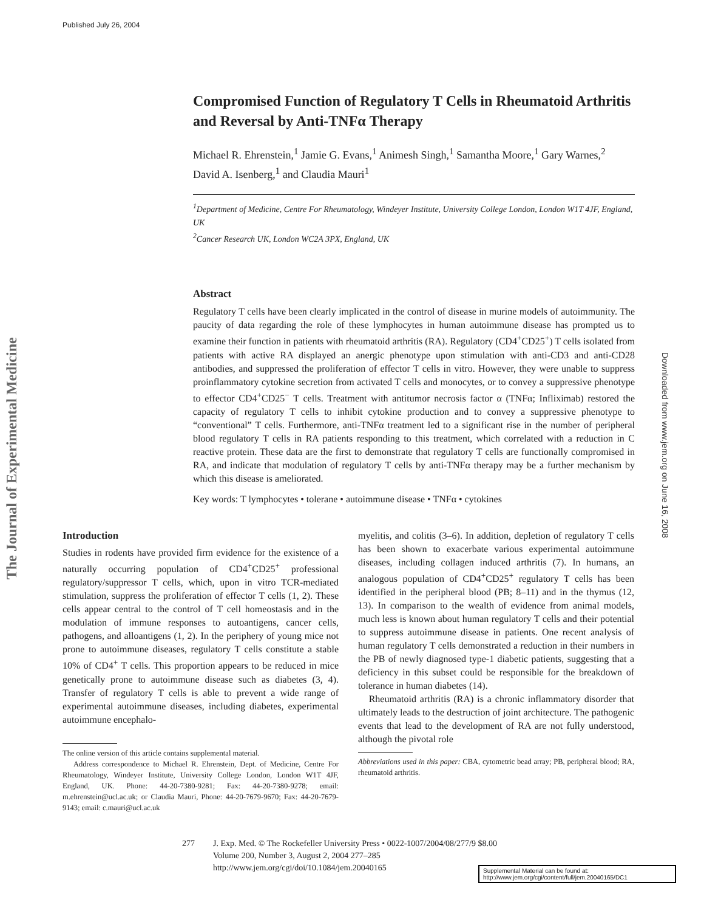Published July 26, 2004
The Journal of Experimental Medicine
Downloaded from www.jem.org on June 16, 2008
Compromised Function of Regulatory T Cells in Rheumatoid Arthritis and Reversal by Anti-TNFα Therapy
Michael R. Ehrenstein,<sup>1</sup> Jamie G. Evans,<sup>1</sup> Animesh Singh,<sup>1</sup> Samantha Moore,<sup>1</sup> Gary Warnes,<sup>2</sup> David A. Isenberg,<sup>1</sup> and Claudia Mauri<sup>1</sup>
<sup>1</sup> Department of Medicine, Centre For Rheumatology, Windeyer Institute, University College London, London W1T 4JF, England, UK
<sup>2</sup> Cancer Research UK, London WC2A 3PX, England, UK
Abstract
Regulatory T cells have been clearly implicated in the control of disease in murine models of autoimmunity. The paucity of data regarding the role of these lymphocytes in human autoimmune disease has prompted us to examine their function in patients with rheumatoid arthritis (RA). Regulatory (CD4<sup>+</sup>CD25<sup>+</sup>) T cells isolated from patients with active RA displayed an anergic phenotype upon stimulation with anti-CD3 and anti-CD28 antibodies, and suppressed the proliferation of effector T cells in vitro. However, they were unable to suppress proinflammatory cytokine secretion from activated T cells and monocytes, or to convey a suppressive phenotype to effector CD4<sup>+</sup>CD25<sup>−</sup> T cells. Treatment with antitumor necrosis factor α (TNFα; Infliximab) restored the capacity of regulatory T cells to inhibit cytokine production and to convey a suppressive phenotype to “conventional” T cells. Furthermore, anti-TNFα treatment led to a significant rise in the number of peripheral blood regulatory T cells in RA patients responding to this treatment, which correlated with a reduction in C reactive protein. These data are the first to demonstrate that regulatory T cells are functionally compromised in RA, and indicate that modulation of regulatory T cells by anti-TNFα therapy may be a further mechanism by which this disease is ameliorated.
Key words: T lymphocytes • tolerane • autoimmune disease • TNFα • cytokines
Introduction
Studies in rodents have provided firm evidence for the existence of a naturally occurring population of CD4<sup>+</sup>CD25<sup>+</sup> professional regulatory/suppressor T cells, which, upon in vitro TCR-mediated stimulation, suppress the proliferation of effector T cells (1, 2). These cells appear central to the control of T cell homeostasis and in the modulation of immune responses to autoantigens, cancer cells, pathogens, and alloantigens (1, 2). In the periphery of young mice not prone to autoimmune diseases, regulatory T cells constitute a stable 10% of CD4<sup>+</sup> T cells. This proportion appears to be reduced in mice genetically prone to autoimmune disease such as diabetes (3, 4). Transfer of regulatory T cells is able to prevent a wide range of experimental autoimmune diseases, including diabetes, experimental autoimmune encephalo-
The online version of this article contains supplemental material.
Address correspondence to Michael R. Ehrenstein, Dept. of Medicine, Centre For Rheumatology, Windeyer Institute, University College London, London W1T 4JF, England, UK. Phone: 44-20-7380-9281; Fax: 44-20-7380-9278; email: m.ehrenstein@ucl.ac.uk; or Claudia Mauri, Phone: 44-20-7679-9670; Fax: 44-20-7679-9143; email: c.mauri@ucl.ac.uk
myelitis, and colitis (3–6). In addition, depletion of regulatory T cells has been shown to exacerbate various experimental autoimmune diseases, including collagen induced arthritis (7). In humans, an analogous population of CD4<sup>+</sup>CD25<sup>+</sup> regulatory T cells has been identified in the peripheral blood (PB; 8–11) and in the thymus (12, 13). In comparison to the wealth of evidence from animal models, much less is known about human regulatory T cells and their potential to suppress autoimmune disease in patients. One recent analysis of human regulatory T cells demonstrated a reduction in their numbers in the PB of newly diagnosed type-1 diabetic patients, suggesting that a deficiency in this subset could be responsible for the breakdown of tolerance in human diabetes (14).
Rheumatoid arthritis (RA) is a chronic inflammatory disorder that ultimately leads to the destruction of joint architecture. The pathogenic events that lead to the development of RA are not fully understood, although the pivotal role
Abbreviations used in this paper: CBA, cytometric bead array; PB, peripheral blood; RA, rheumatoid arthritis.
277 J. Exp. Med. © The Rockefeller University Press • 0022-1007/2004/08/277/9 $8.00
Volume 200, Number 3, August 2, 2004 277–285
http://www.jem.org/cgi/doi/10.1084/jem.20040165
Supplemental Material can be found at:
http://www.jem.org/cgi/content/full/jem.20040165/DC1